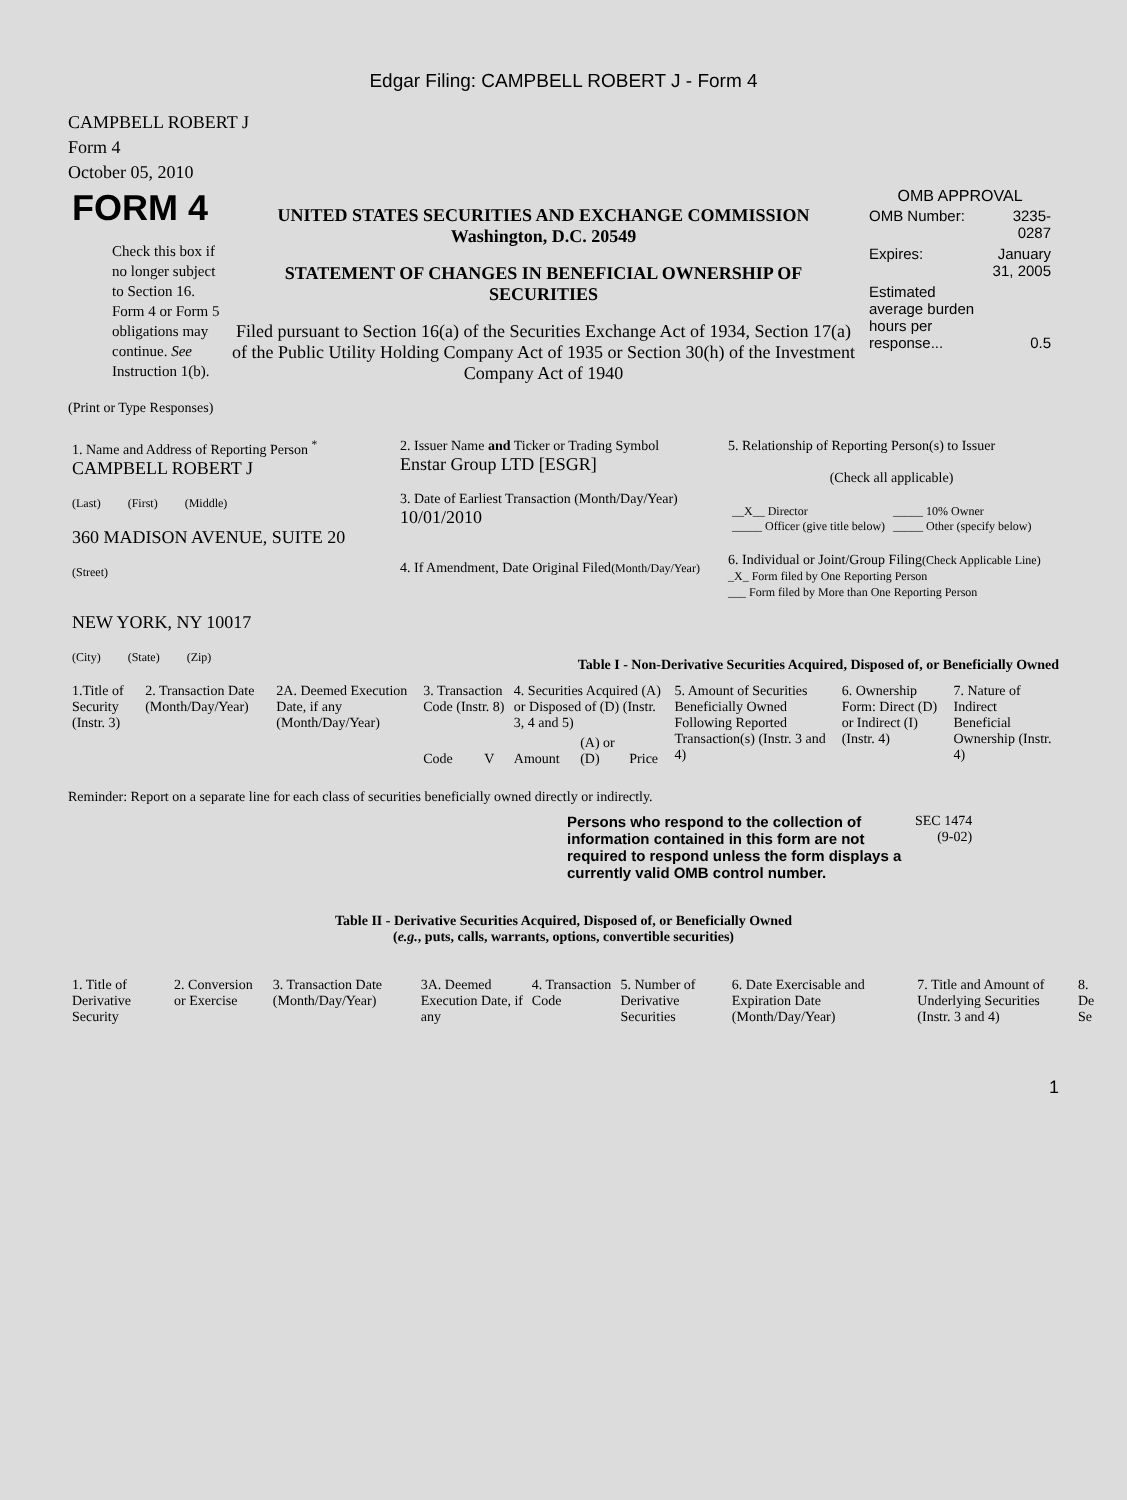Edgar Filing: CAMPBELL ROBERT J - Form 4
CAMPBELL ROBERT J
Form 4
October 05, 2010
| FORM 4 Check this box if no longer subject to Section 16. Form 4 or Form 5 obligations may continue. See Instruction 1(b). | UNITED STATES SECURITIES AND EXCHANGE COMMISSION Washington, D.C. 20549 STATEMENT OF CHANGES IN BENEFICIAL OWNERSHIP OF SECURITIES Filed pursuant to Section 16(a) of the Securities Exchange Act of 1934, Section 17(a) of the Public Utility Holding Company Act of 1935 or Section 30(h) of the Investment Company Act of 1940 | OMB APPROVAL / OMB Number: / 3235-0287 / / Expires: / January 31, 2005 / / Estimated average burden hours per response... / 0.5 / |
(Print or Type Responses)
| 1. Name and Address of Reporting Person <sup>*</sup> CAMPBELL ROBERT J (Last) (First) (Middle) 360 MADISON AVENUE, SUITE 20 (Street) NEW YORK, NY 10017 (City) (State) (Zip) | 2. Issuer Name and Ticker or Trading Symbol Enstar Group LTD [ESGR] 3. Date of Earliest Transaction (Month/Day/Year) 10/01/2010 4. If Amendment, Date Original Filed (Month/Day/Year) | 5. Relationship of Reporting Person(s) to Issuer (Check all applicable) / __X__ Director _____ Officer (give title below) / _____ 10% Owner _____ Other (specify below) / 6. Individual or Joint/Group Filing (Check Applicable Line) _X_ Form filed by One Reporting Person ___ Form filed by More than One Reporting Person |
Table I - Non-Derivative Securities Acquired, Disposed of, or Beneficially Owned
| 1.Title of Security (Instr. 3) | 2. Transaction Date (Month/Day/Year) | 2A. Deemed Execution Date, if any (Month/Day/Year) | 3. Transaction Code (Instr. 8) | | 4. Securities Acquired (A) or Disposed of (D) (Instr. 3, 4 and 5) | | | 5. Amount of Securities Beneficially Owned Following Reported Transaction(s) (Instr. 3 and 4) | 6. Ownership Form: Direct (D) or Indirect (I) (Instr. 4) | 7. Nature of Indirect Beneficial Ownership (Instr. 4) |
| | | | Code | V | Amount | (A) or (D) | Price | | | |
Reminder: Report on a separate line for each class of securities beneficially owned directly or indirectly.
| Persons who respond to the collection of information contained in this form are not required to respond unless the form displays a currently valid OMB control number. | SEC 1474 (9-02) |
Table II - Derivative Securities Acquired, Disposed of, or Beneficially Owned
(e.g., puts, calls, warrants, options, convertible securities)
| 1. Title of Derivative Security | 2. Conversion or Exercise | 3. Transaction Date (Month/Day/Year) | 3A. Deemed Execution Date, if any | 4. Transaction Code | 5. Number of Derivative Securities | 6. Date Exercisable and Expiration Date (Month/Day/Year) | 7. Title and Amount of Underlying Securities (Instr. 3 and 4) | 8. De Se |
1